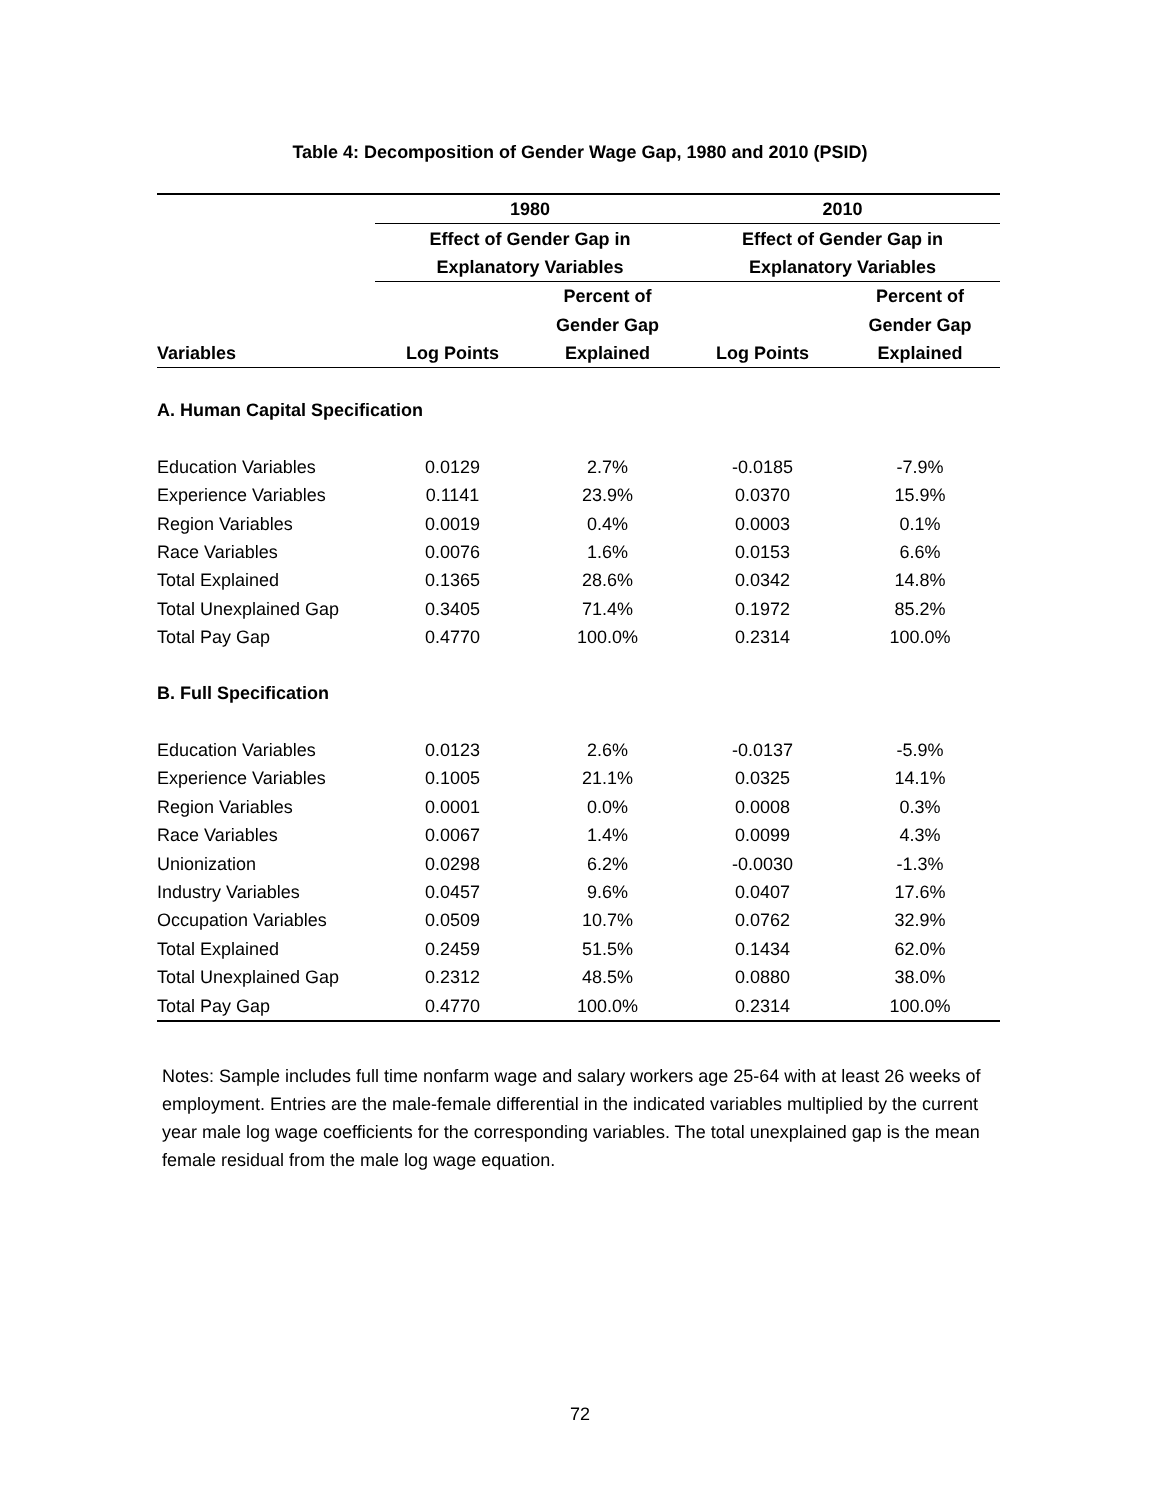Table 4: Decomposition of Gender Wage Gap, 1980 and 2010 (PSID)
| | 1980 | | 2010 | |
| --- | --- | --- | --- | --- |
| | Effect of Gender Gap in | | Effect of Gender Gap in | |
| | Explanatory Variables | | Explanatory Variables | |
| | | Percent of | | Percent of |
| | | Gender Gap | | Gender Gap |
| Variables | Log Points | Explained | Log Points | Explained |
| A. Human Capital Specification | | | | |
| Education Variables | 0.0129 | 2.7% | -0.0185 | -7.9% |
| Experience Variables | 0.1141 | 23.9% | 0.0370 | 15.9% |
| Region Variables | 0.0019 | 0.4% | 0.0003 | 0.1% |
| Race Variables | 0.0076 | 1.6% | 0.0153 | 6.6% |
| Total Explained | 0.1365 | 28.6% | 0.0342 | 14.8% |
| Total Unexplained Gap | 0.3405 | 71.4% | 0.1972 | 85.2% |
| Total Pay Gap | 0.4770 | 100.0% | 0.2314 | 100.0% |
| B. Full Specification | | | | |
| Education Variables | 0.0123 | 2.6% | -0.0137 | -5.9% |
| Experience Variables | 0.1005 | 21.1% | 0.0325 | 14.1% |
| Region Variables | 0.0001 | 0.0% | 0.0008 | 0.3% |
| Race Variables | 0.0067 | 1.4% | 0.0099 | 4.3% |
| Unionization | 0.0298 | 6.2% | -0.0030 | -1.3% |
| Industry Variables | 0.0457 | 9.6% | 0.0407 | 17.6% |
| Occupation Variables | 0.0509 | 10.7% | 0.0762 | 32.9% |
| Total Explained | 0.2459 | 51.5% | 0.1434 | 62.0% |
| Total Unexplained Gap | 0.2312 | 48.5% | 0.0880 | 38.0% |
| Total Pay Gap | 0.4770 | 100.0% | 0.2314 | 100.0% |
Notes: Sample includes full time nonfarm wage and salary workers age 25-64 with at least 26 weeks of employment. Entries are the male-female differential in the indicated variables multiplied by the current year male log wage coefficients for the corresponding variables. The total unexplained gap is the mean female residual from the male log wage equation.
72